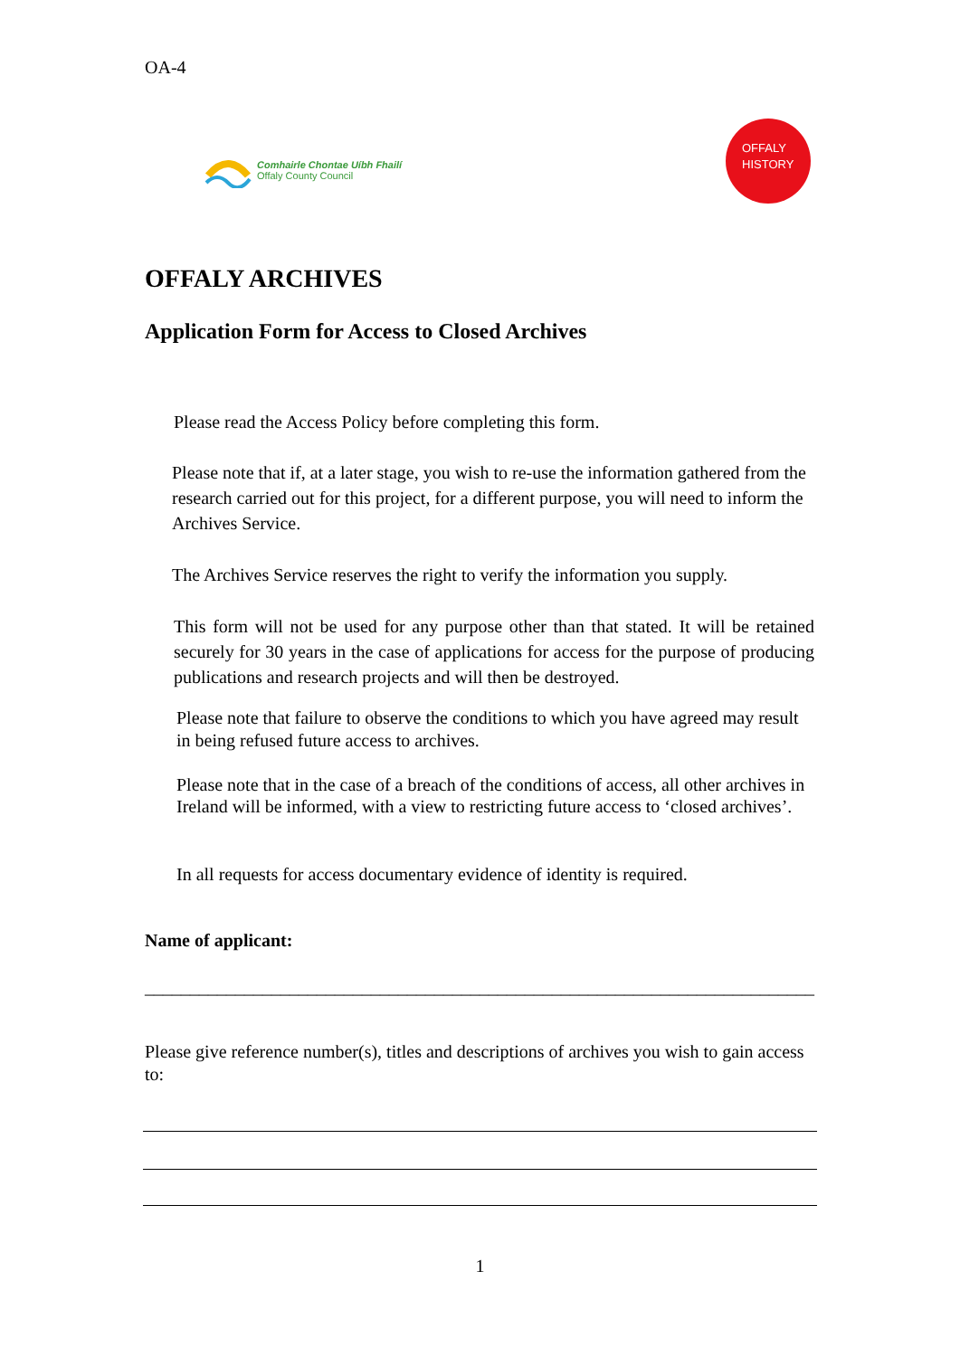OA-4
Comhairle Chontae Uíbh Fhailí
Offaly County Council
OFFALY
HISTORY
OFFALY ARCHIVES
Application Form for Access to Closed Archives
Please read the Access Policy before completing this form.
Please note that if, at a later stage, you wish to re-use the information gathered from the research carried out for this project, for a different purpose, you will need to inform the Archives Service.
The Archives Service reserves the right to verify the information you supply.
This form will not be used for any purpose other than that stated. It will be retained securely for 30 years in the case of applications for access for the purpose of producing publications and research projects and will then be destroyed.
Please note that failure to observe the conditions to which you have agreed may result in being refused future access to archives.
Please note that in the case of a breach of the conditions of access, all other archives in Ireland will be informed, with a view to restricting future access to ‘closed archives’.
In all requests for access documentary evidence of identity is required.
Name of applicant:
__________________________________________________________________________
Please give reference number(s), titles and descriptions of archives you wish to gain access to:
1